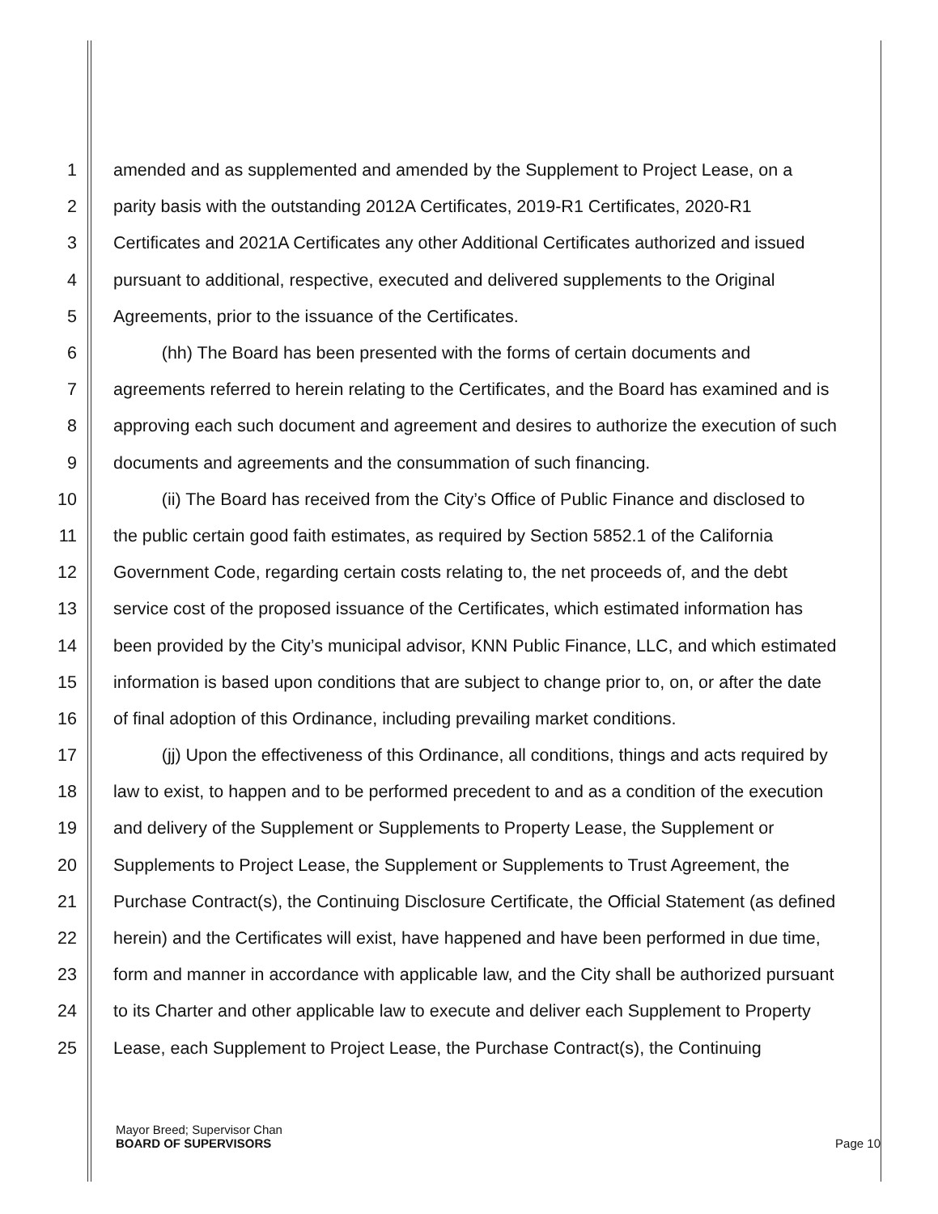1 amended and as supplemented and amended by the Supplement to Project Lease, on a
2 parity basis with the outstanding 2012A Certificates, 2019-R1 Certificates, 2020-R1
3 Certificates and 2021A Certificates any other Additional Certificates authorized and issued
4 pursuant to additional, respective, executed and delivered supplements to the Original
5 Agreements, prior to the issuance of the Certificates.
6 (hh) The Board has been presented with the forms of certain documents and
7 agreements referred to herein relating to the Certificates, and the Board has examined and is
8 approving each such document and agreement and desires to authorize the execution of such
9 documents and agreements and the consummation of such financing.
10 (ii) The Board has received from the City’s Office of Public Finance and disclosed to
11 the public certain good faith estimates, as required by Section 5852.1 of the California
12 Government Code, regarding certain costs relating to, the net proceeds of, and the debt
13 service cost of the proposed issuance of the Certificates, which estimated information has
14 been provided by the City’s municipal advisor, KNN Public Finance, LLC, and which estimated
15 information is based upon conditions that are subject to change prior to, on, or after the date
16 of final adoption of this Ordinance, including prevailing market conditions.
17 (jj) Upon the effectiveness of this Ordinance, all conditions, things and acts required by
18 law to exist, to happen and to be performed precedent to and as a condition of the execution
19 and delivery of the Supplement or Supplements to Property Lease, the Supplement or
20 Supplements to Project Lease, the Supplement or Supplements to Trust Agreement, the
21 Purchase Contract(s), the Continuing Disclosure Certificate, the Official Statement (as defined
22 herein) and the Certificates will exist, have happened and have been performed in due time,
23 form and manner in accordance with applicable law, and the City shall be authorized pursuant
24 to its Charter and other applicable law to execute and deliver each Supplement to Property
25 Lease, each Supplement to Project Lease, the Purchase Contract(s), the Continuing
Mayor Breed; Supervisor Chan
BOARD OF SUPERVISORS
Page 10